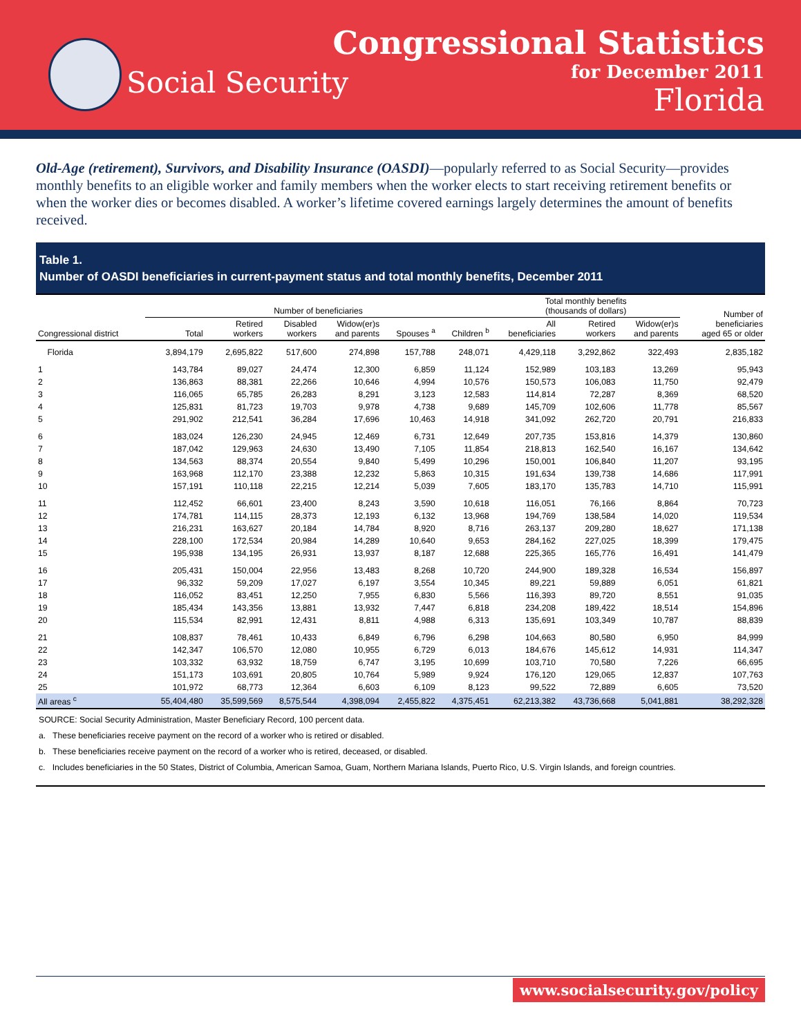Social Security
Congressional Statistics
for December 2011
Florida
Old-Age (retirement), Survivors, and Disability Insurance (OASDI)—popularly referred to as Social Security—provides monthly benefits to an eligible worker and family members when the worker elects to start receiving retirement benefits or when the worker dies or becomes disabled. A worker’s lifetime covered earnings largely determines the amount of benefits received.
Table 1.
Number of OASDI beneficiaries in current-payment status and total monthly benefits, December 2011
| Congressional district | Number of beneficiaries | | | | | | Total monthly benefits (thousands of dollars) | | | Number of beneficiaries aged 65 or older |
| --- | --- | --- | --- | --- | --- | --- | --- | --- | --- | --- |
| | Total | Retired workers | Disabled workers | Widow(er)s and parents | Spouses <sup>a</sup> | Children <sup>b</sup> | All beneficiaries | Retired workers | Widow(er)s and parents | |
| Florida | 3,894,179 | 2,695,822 | 517,600 | 274,898 | 157,788 | 248,071 | 4,429,118 | 3,292,862 | 322,493 | 2,835,182 |
| 1 | 143,784 | 89,027 | 24,474 | 12,300 | 6,859 | 11,124 | 152,989 | 103,183 | 13,269 | 95,943 |
| 2 | 136,863 | 88,381 | 22,266 | 10,646 | 4,994 | 10,576 | 150,573 | 106,083 | 11,750 | 92,479 |
| 3 | 116,065 | 65,785 | 26,283 | 8,291 | 3,123 | 12,583 | 114,814 | 72,287 | 8,369 | 68,520 |
| 4 | 125,831 | 81,723 | 19,703 | 9,978 | 4,738 | 9,689 | 145,709 | 102,606 | 11,778 | 85,567 |
| 5 | 291,902 | 212,541 | 36,284 | 17,696 | 10,463 | 14,918 | 341,092 | 262,720 | 20,791 | 216,833 |
| 6 | 183,024 | 126,230 | 24,945 | 12,469 | 6,731 | 12,649 | 207,735 | 153,816 | 14,379 | 130,860 |
| 7 | 187,042 | 129,963 | 24,630 | 13,490 | 7,105 | 11,854 | 218,813 | 162,540 | 16,167 | 134,642 |
| 8 | 134,563 | 88,374 | 20,554 | 9,840 | 5,499 | 10,296 | 150,001 | 106,840 | 11,207 | 93,195 |
| 9 | 163,968 | 112,170 | 23,388 | 12,232 | 5,863 | 10,315 | 191,634 | 139,738 | 14,686 | 117,991 |
| 10 | 157,191 | 110,118 | 22,215 | 12,214 | 5,039 | 7,605 | 183,170 | 135,783 | 14,710 | 115,991 |
| 11 | 112,452 | 66,601 | 23,400 | 8,243 | 3,590 | 10,618 | 116,051 | 76,166 | 8,864 | 70,723 |
| 12 | 174,781 | 114,115 | 28,373 | 12,193 | 6,132 | 13,968 | 194,769 | 138,584 | 14,020 | 119,534 |
| 13 | 216,231 | 163,627 | 20,184 | 14,784 | 8,920 | 8,716 | 263,137 | 209,280 | 18,627 | 171,138 |
| 14 | 228,100 | 172,534 | 20,984 | 14,289 | 10,640 | 9,653 | 284,162 | 227,025 | 18,399 | 179,475 |
| 15 | 195,938 | 134,195 | 26,931 | 13,937 | 8,187 | 12,688 | 225,365 | 165,776 | 16,491 | 141,479 |
| 16 | 205,431 | 150,004 | 22,956 | 13,483 | 8,268 | 10,720 | 244,900 | 189,328 | 16,534 | 156,897 |
| 17 | 96,332 | 59,209 | 17,027 | 6,197 | 3,554 | 10,345 | 89,221 | 59,889 | 6,051 | 61,821 |
| 18 | 116,052 | 83,451 | 12,250 | 7,955 | 6,830 | 5,566 | 116,393 | 89,720 | 8,551 | 91,035 |
| 19 | 185,434 | 143,356 | 13,881 | 13,932 | 7,447 | 6,818 | 234,208 | 189,422 | 18,514 | 154,896 |
| 20 | 115,534 | 82,991 | 12,431 | 8,811 | 4,988 | 6,313 | 135,691 | 103,349 | 10,787 | 88,839 |
| 21 | 108,837 | 78,461 | 10,433 | 6,849 | 6,796 | 6,298 | 104,663 | 80,580 | 6,950 | 84,999 |
| 22 | 142,347 | 106,570 | 12,080 | 10,955 | 6,729 | 6,013 | 184,676 | 145,612 | 14,931 | 114,347 |
| 23 | 103,332 | 63,932 | 18,759 | 6,747 | 3,195 | 10,699 | 103,710 | 70,580 | 7,226 | 66,695 |
| 24 | 151,173 | 103,691 | 20,805 | 10,764 | 5,989 | 9,924 | 176,120 | 129,065 | 12,837 | 107,763 |
| 25 | 101,972 | 68,773 | 12,364 | 6,603 | 6,109 | 8,123 | 99,522 | 72,889 | 6,605 | 73,520 |
| All areas <sup>c</sup> | 55,404,480 | 35,599,569 | 8,575,544 | 4,398,094 | 2,455,822 | 4,375,451 | 62,213,382 | 43,736,668 | 5,041,881 | 38,292,328 |
SOURCE: Social Security Administration, Master Beneficiary Record, 100 percent data.
a. These beneficiaries receive payment on the record of a worker who is retired or disabled.
b. These beneficiaries receive payment on the record of a worker who is retired, deceased, or disabled.
c. Includes beneficiaries in the 50 States, District of Columbia, American Samoa, Guam, Northern Mariana Islands, Puerto Rico, U.S. Virgin Islands, and foreign countries.
www.socialsecurity.gov/policy